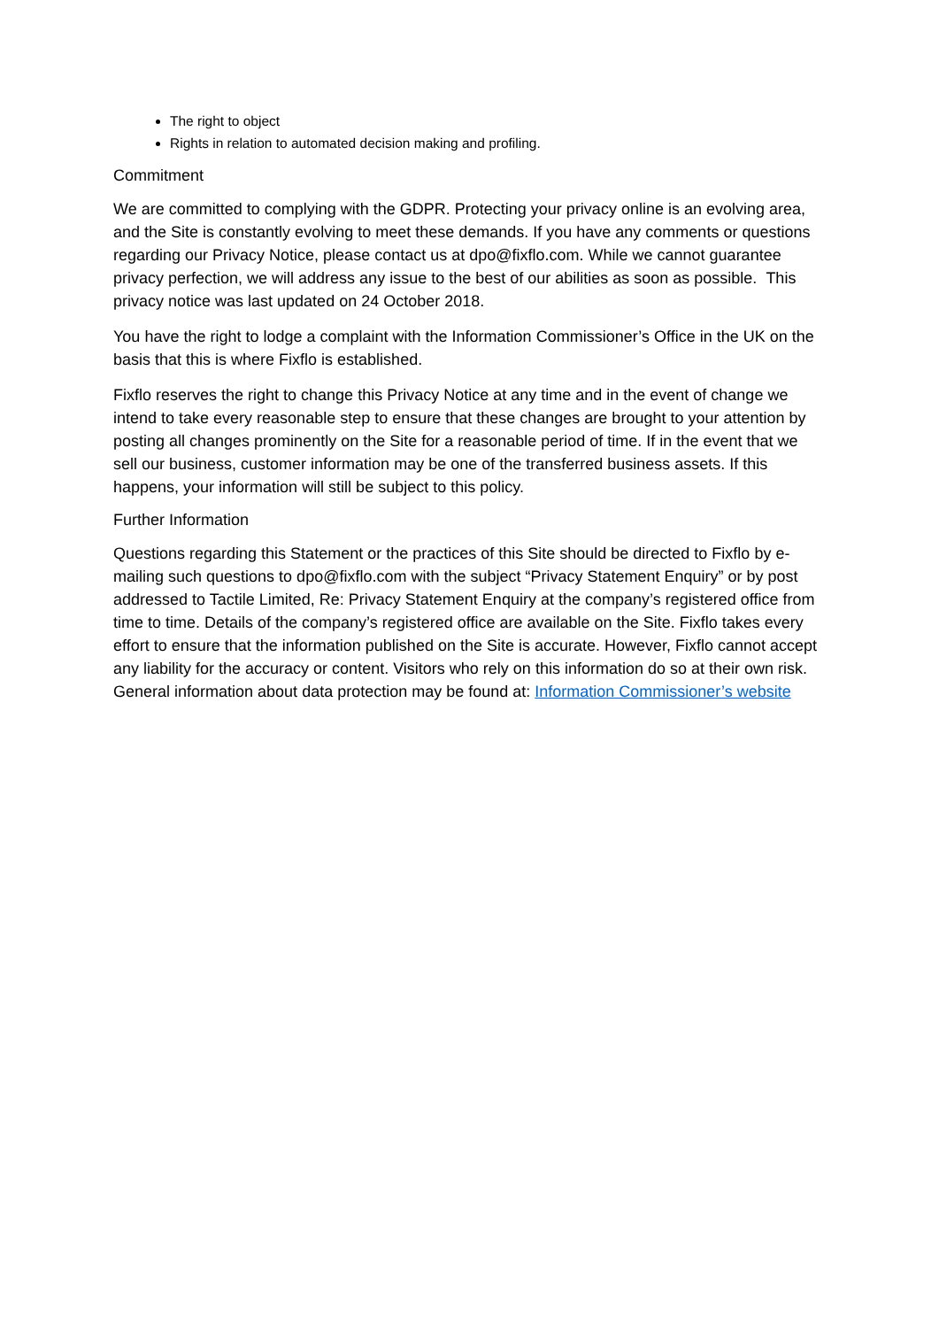The right to object
Rights in relation to automated decision making and profiling.
Commitment
We are committed to complying with the GDPR. Protecting your privacy online is an evolving area, and the Site is constantly evolving to meet these demands. If you have any comments or questions regarding our Privacy Notice, please contact us at dpo@fixflo.com. While we cannot guarantee privacy perfection, we will address any issue to the best of our abilities as soon as possible. This privacy notice was last updated on 24 October 2018.
You have the right to lodge a complaint with the Information Commissioner’s Office in the UK on the basis that this is where Fixflo is established.
Fixflo reserves the right to change this Privacy Notice at any time and in the event of change we intend to take every reasonable step to ensure that these changes are brought to your attention by posting all changes prominently on the Site for a reasonable period of time. If in the event that we sell our business, customer information may be one of the transferred business assets. If this happens, your information will still be subject to this policy.
Further Information
Questions regarding this Statement or the practices of this Site should be directed to Fixflo by e-mailing such questions to dpo@fixflo.com with the subject “Privacy Statement Enquiry” or by post addressed to Tactile Limited, Re: Privacy Statement Enquiry at the company’s registered office from time to time. Details of the company’s registered office are available on the Site. Fixflo takes every effort to ensure that the information published on the Site is accurate. However, Fixflo cannot accept any liability for the accuracy or content. Visitors who rely on this information do so at their own risk. General information about data protection may be found at: Information Commissioner’s website